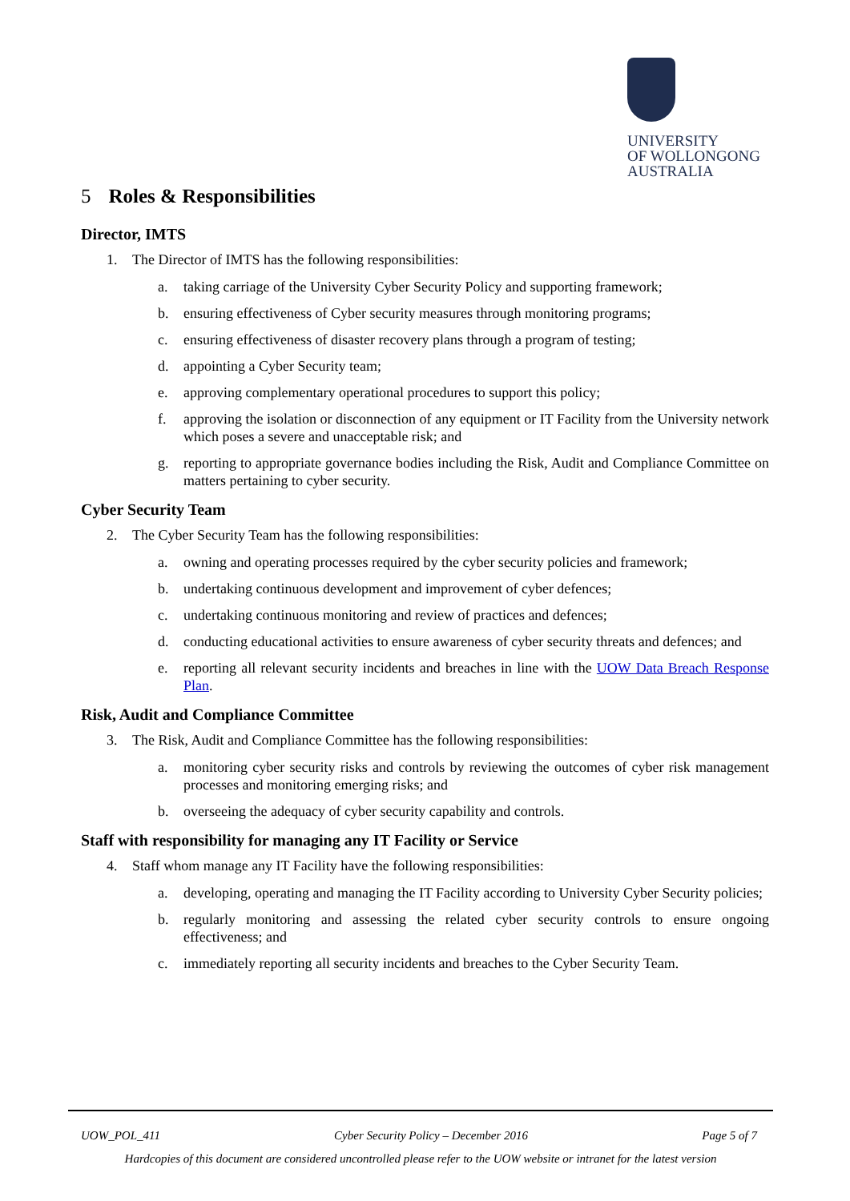UNIVERSITY
OF WOLLONGONG
AUSTRALIA
5 Roles & Responsibilities
Director, IMTS
1. The Director of IMTS has the following responsibilities:
a. taking carriage of the University Cyber Security Policy and supporting framework;
b. ensuring effectiveness of Cyber security measures through monitoring programs;
c. ensuring effectiveness of disaster recovery plans through a program of testing;
d. appointing a Cyber Security team;
e. approving complementary operational procedures to support this policy;
f. approving the isolation or disconnection of any equipment or IT Facility from the University network which poses a severe and unacceptable risk; and
g. reporting to appropriate governance bodies including the Risk, Audit and Compliance Committee on matters pertaining to cyber security.
Cyber Security Team
2. The Cyber Security Team has the following responsibilities:
a. owning and operating processes required by the cyber security policies and framework;
b. undertaking continuous development and improvement of cyber defences;
c. undertaking continuous monitoring and review of practices and defences;
d. conducting educational activities to ensure awareness of cyber security threats and defences; and
e. reporting all relevant security incidents and breaches in line with the UOW Data Breach Response Plan.
Risk, Audit and Compliance Committee
3. The Risk, Audit and Compliance Committee has the following responsibilities:
a. monitoring cyber security risks and controls by reviewing the outcomes of cyber risk management processes and monitoring emerging risks; and
b. overseeing the adequacy of cyber security capability and controls.
Staff with responsibility for managing any IT Facility or Service
4. Staff whom manage any IT Facility have the following responsibilities:
a. developing, operating and managing the IT Facility according to University Cyber Security policies;
b. regularly monitoring and assessing the related cyber security controls to ensure ongoing effectiveness; and
c. immediately reporting all security incidents and breaches to the Cyber Security Team.
UOW_POL_411 Cyber Security Policy – December 2016 Page 5 of 7
Hardcopies of this document are considered uncontrolled please refer to the UOW website or intranet for the latest version